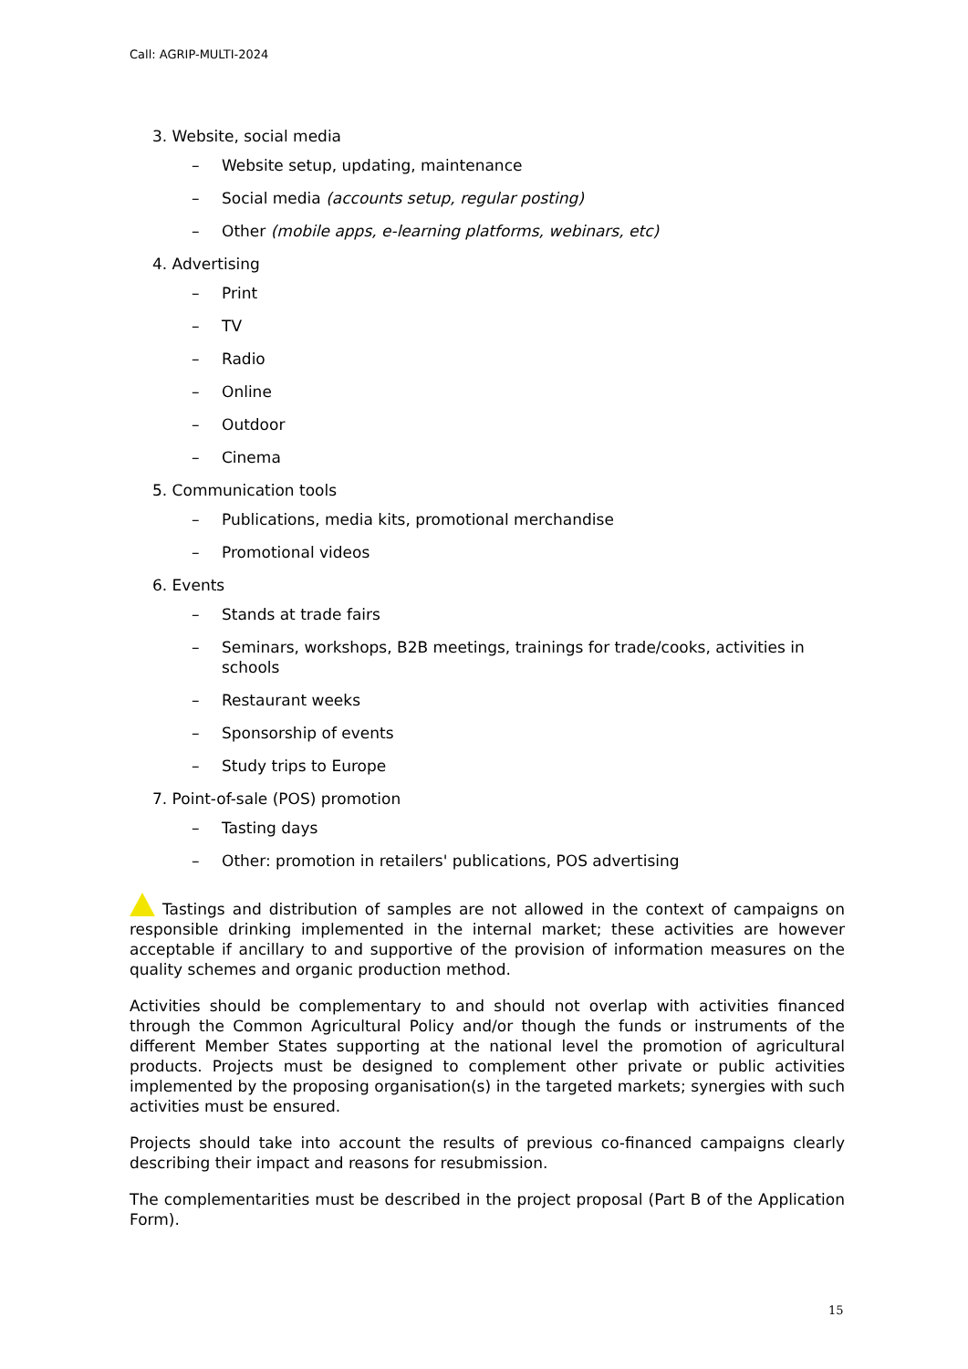Call: AGRIP-MULTI-2024
3. Website, social media
– Website setup, updating, maintenance
– Social media (accounts setup, regular posting)
– Other (mobile apps, e-learning platforms, webinars, etc)
4. Advertising
– Print
– TV
– Radio
– Online
– Outdoor
– Cinema
5. Communication tools
– Publications, media kits, promotional merchandise
– Promotional videos
6. Events
– Stands at trade fairs
– Seminars, workshops, B2B meetings, trainings for trade/cooks, activities in schools
– Restaurant weeks
– Sponsorship of events
– Study trips to Europe
7. Point-of-sale (POS) promotion
– Tasting days
– Other: promotion in retailers' publications, POS advertising
Tastings and distribution of samples are not allowed in the context of campaigns on responsible drinking implemented in the internal market; these activities are however acceptable if ancillary to and supportive of the provision of information measures on the quality schemes and organic production method.
Activities should be complementary to and should not overlap with activities financed through the Common Agricultural Policy and/or though the funds or instruments of the different Member States supporting at the national level the promotion of agricultural products. Projects must be designed to complement other private or public activities implemented by the proposing organisation(s) in the targeted markets; synergies with such activities must be ensured.
Projects should take into account the results of previous co-financed campaigns clearly describing their impact and reasons for resubmission.
The complementarities must be described in the project proposal (Part B of the Application Form).
15